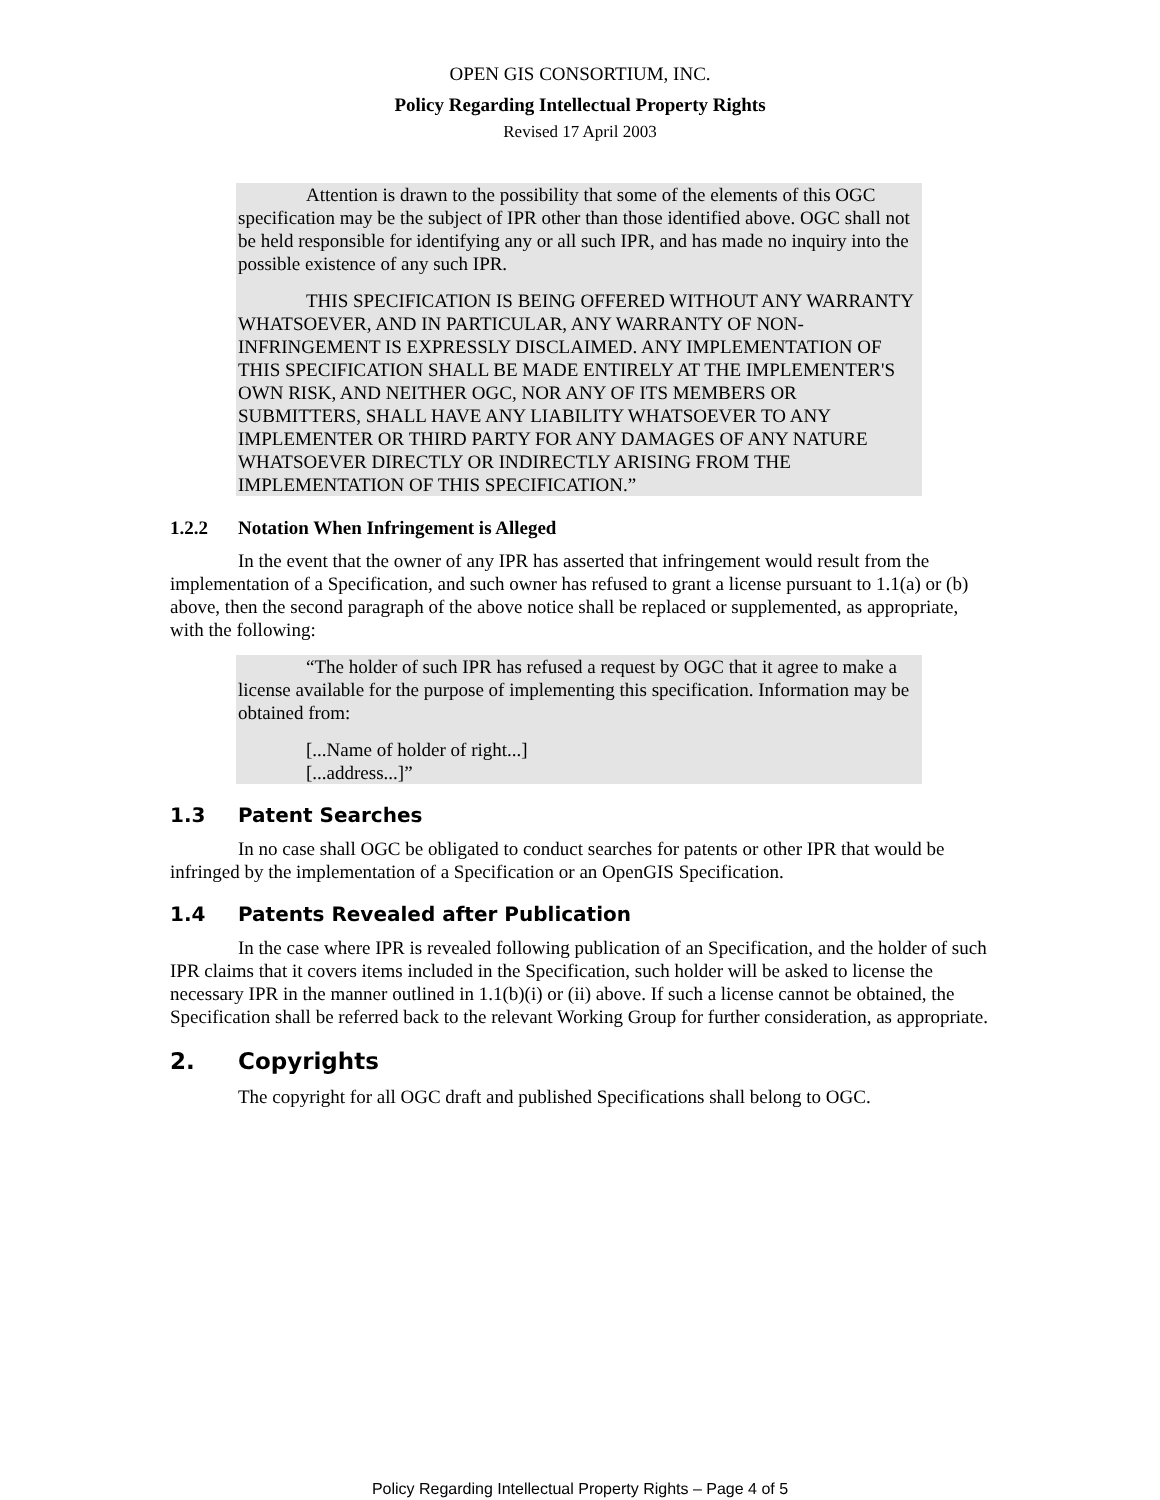OPEN GIS CONSORTIUM, INC.
Policy Regarding Intellectual Property Rights
Revised 17 April 2003
Attention is drawn to the possibility that some of the elements of this OGC specification may be the subject of IPR other than those identified above. OGC shall not be held responsible for identifying any or all such IPR, and has made no inquiry into the possible existence of any such IPR.
THIS SPECIFICATION IS BEING OFFERED WITHOUT ANY WARRANTY WHATSOEVER, AND IN PARTICULAR, ANY WARRANTY OF NON-INFRINGEMENT IS EXPRESSLY DISCLAIMED. ANY IMPLEMENTATION OF THIS SPECIFICATION SHALL BE MADE ENTIRELY AT THE IMPLEMENTER'S OWN RISK, AND NEITHER OGC, NOR ANY OF ITS MEMBERS OR SUBMITTERS, SHALL HAVE ANY LIABILITY WHATSOEVER TO ANY IMPLEMENTER OR THIRD PARTY FOR ANY DAMAGES OF ANY NATURE WHATSOEVER DIRECTLY OR INDIRECTLY ARISING FROM THE IMPLEMENTATION OF THIS SPECIFICATION.”
1.2.2 Notation When Infringement is Alleged
In the event that the owner of any IPR has asserted that infringement would result from the implementation of a Specification, and such owner has refused to grant a license pursuant to 1.1(a) or (b) above, then the second paragraph of the above notice shall be replaced or supplemented, as appropriate, with the following:
“The holder of such IPR has refused a request by OGC that it agree to make a license available for the purpose of implementing this specification. Information may be obtained from:
[...Name of holder of right...]
[...address...]”
1.3 Patent Searches
In no case shall OGC be obligated to conduct searches for patents or other IPR that would be infringed by the implementation of a Specification or an OpenGIS Specification.
1.4 Patents Revealed after Publication
In the case where IPR is revealed following publication of an Specification, and the holder of such IPR claims that it covers items included in the Specification, such holder will be asked to license the necessary IPR in the manner outlined in 1.1(b)(i) or (ii) above. If such a license cannot be obtained, the Specification shall be referred back to the relevant Working Group for further consideration, as appropriate.
2. Copyrights
The copyright for all OGC draft and published Specifications shall belong to OGC.
Policy Regarding Intellectual Property Rights – Page 4 of 5